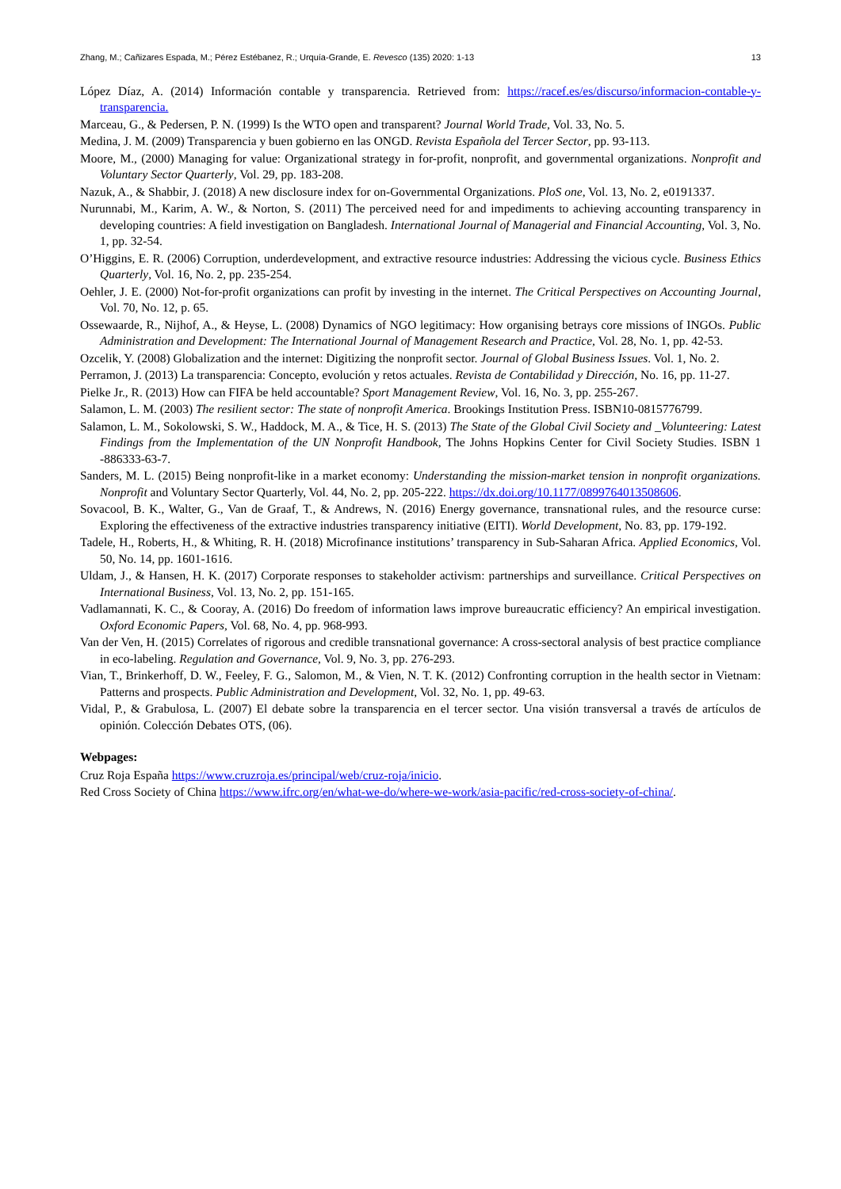Zhang, M.; Cañizares Espada, M.; Pérez Estébanez, R.; Urquía-Grande, E. Revesco (135) 2020: 1-13 13
López Díaz, A. (2014) Información contable y transparencia. Retrieved from: https://racef.es/es/discurso/informacion-contable-y-transparencia.
Marceau, G., & Pedersen, P. N. (1999) Is the WTO open and transparent? Journal World Trade, Vol. 33, No. 5.
Medina, J. M. (2009) Transparencia y buen gobierno en las ONGD. Revista Española del Tercer Sector, pp. 93-113.
Moore, M., (2000) Managing for value: Organizational strategy in for-profit, nonprofit, and governmental organizations. Nonprofit and Voluntary Sector Quarterly, Vol. 29, pp. 183-208.
Nazuk, A., & Shabbir, J. (2018) A new disclosure index for on-Governmental Organizations. PloS one, Vol. 13, No. 2, e0191337.
Nurunnabi, M., Karim, A. W., & Norton, S. (2011) The perceived need for and impediments to achieving accounting transparency in developing countries: A field investigation on Bangladesh. International Journal of Managerial and Financial Accounting, Vol. 3, No. 1, pp. 32-54.
O’Higgins, E. R. (2006) Corruption, underdevelopment, and extractive resource industries: Addressing the vicious cycle. Business Ethics Quarterly, Vol. 16, No. 2, pp. 235-254.
Oehler, J. E. (2000) Not-for-profit organizations can profit by investing in the internet. The Critical Perspectives on Accounting Journal, Vol. 70, No. 12, p. 65.
Ossewaarde, R., Nijhof, A., & Heyse, L. (2008) Dynamics of NGO legitimacy: How organising betrays core missions of INGOs. Public Administration and Development: The International Journal of Management Research and Practice, Vol. 28, No. 1, pp. 42-53.
Ozcelik, Y. (2008) Globalization and the internet: Digitizing the nonprofit sector. Journal of Global Business Issues. Vol. 1, No. 2.
Perramon, J. (2013) La transparencia: Concepto, evolución y retos actuales. Revista de Contabilidad y Dirección, No. 16, pp. 11-27.
Pielke Jr., R. (2013) How can FIFA be held accountable? Sport Management Review, Vol. 16, No. 3, pp. 255-267.
Salamon, L. M. (2003) The resilient sector: The state of nonprofit America. Brookings Institution Press. ISBN10-0815776799.
Salamon, L. M., Sokolowski, S. W., Haddock, M. A., & Tice, H. S. (2013) The State of the Global Civil Society and _Volunteering: Latest Findings from the Implementation of the UN Nonprofit Handbook, The Johns Hopkins Center for Civil Society Studies. ISBN 1 -886333-63-7.
Sanders, M. L. (2015) Being nonprofit-like in a market economy: Understanding the mission-market tension in nonprofit organizations. Nonprofit and Voluntary Sector Quarterly, Vol. 44, No. 2, pp. 205-222. https://dx.doi.org/10.1177/0899764013508606.
Sovacool, B. K., Walter, G., Van de Graaf, T., & Andrews, N. (2016) Energy governance, transnational rules, and the resource curse: Exploring the effectiveness of the extractive industries transparency initiative (EITI). World Development, No. 83, pp. 179-192.
Tadele, H., Roberts, H., & Whiting, R. H. (2018) Microfinance institutions’ transparency in Sub-Saharan Africa. Applied Economics, Vol. 50, No. 14, pp. 1601-1616.
Uldam, J., & Hansen, H. K. (2017) Corporate responses to stakeholder activism: partnerships and surveillance. Critical Perspectives on International Business, Vol. 13, No. 2, pp. 151-165.
Vadlamannati, K. C., & Cooray, A. (2016) Do freedom of information laws improve bureaucratic efficiency? An empirical investigation. Oxford Economic Papers, Vol. 68, No. 4, pp. 968-993.
Van der Ven, H. (2015) Correlates of rigorous and credible transnational governance: A cross‐sectoral analysis of best practice compliance in eco‐labeling. Regulation and Governance, Vol. 9, No. 3, pp. 276-293.
Vian, T., Brinkerhoff, D. W., Feeley, F. G., Salomon, M., & Vien, N. T. K. (2012) Confronting corruption in the health sector in Vietnam: Patterns and prospects. Public Administration and Development, Vol. 32, No. 1, pp. 49-63.
Vidal, P., & Grabulosa, L. (2007) El debate sobre la transparencia en el tercer sector. Una visión transversal a través de artículos de opinión. Colección Debates OTS, (06).
Webpages:
Cruz Roja España https://www.cruzroja.es/principal/web/cruz-roja/inicio.
Red Cross Society of China https://www.ifrc.org/en/what-we-do/where-we-work/asia-pacific/red-cross-society-of-china/.